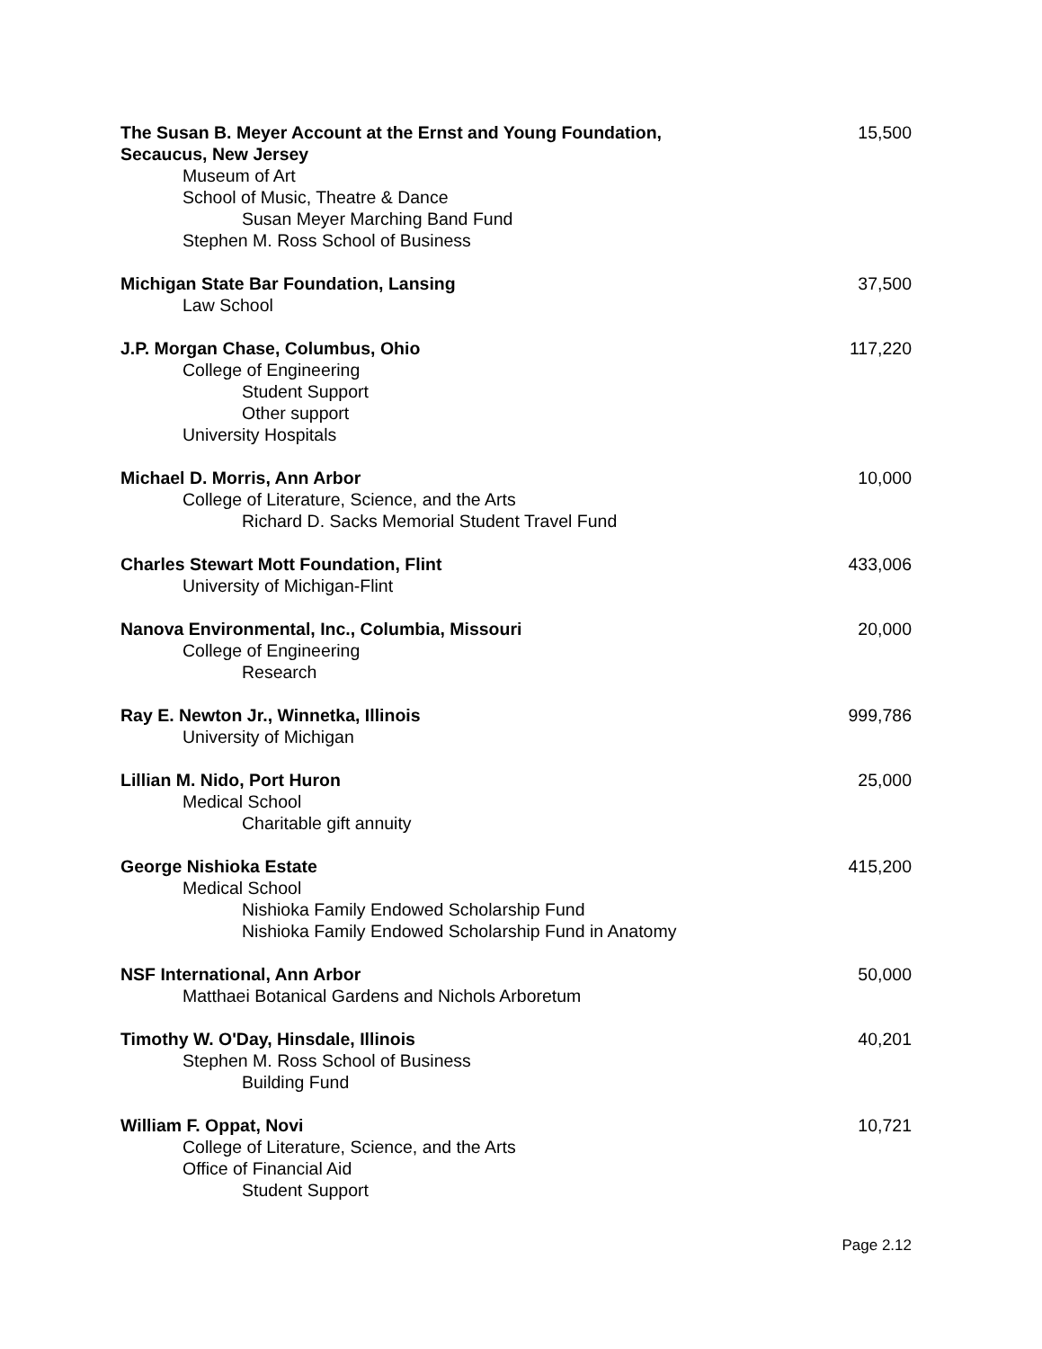The Susan B. Meyer Account at the Ernst and Young Foundation,
Secaucus, New Jersey 15,500
Museum of Art
School of Music, Theatre & Dance
Susan Meyer Marching Band Fund
Stephen M. Ross School of Business
Michigan State Bar Foundation, Lansing 37,500
Law School
J.P. Morgan Chase, Columbus, Ohio 117,220
College of Engineering
Student Support
Other support
University Hospitals
Michael D. Morris, Ann Arbor 10,000
College of Literature, Science, and the Arts
Richard D. Sacks Memorial Student Travel Fund
Charles Stewart Mott Foundation, Flint 433,006
University of Michigan-Flint
Nanova Environmental, Inc., Columbia, Missouri 20,000
College of Engineering
Research
Ray E. Newton Jr., Winnetka, Illinois 999,786
University of Michigan
Lillian M. Nido, Port Huron 25,000
Medical School
Charitable gift annuity
George Nishioka Estate 415,200
Medical School
Nishioka Family Endowed Scholarship Fund
Nishioka Family Endowed Scholarship Fund in Anatomy
NSF International, Ann Arbor 50,000
Matthaei Botanical Gardens and Nichols Arboretum
Timothy W. O'Day, Hinsdale, Illinois 40,201
Stephen M. Ross School of Business
Building Fund
William F. Oppat, Novi 10,721
College of Literature, Science, and the Arts
Office of Financial Aid
Student Support
Page 2.12